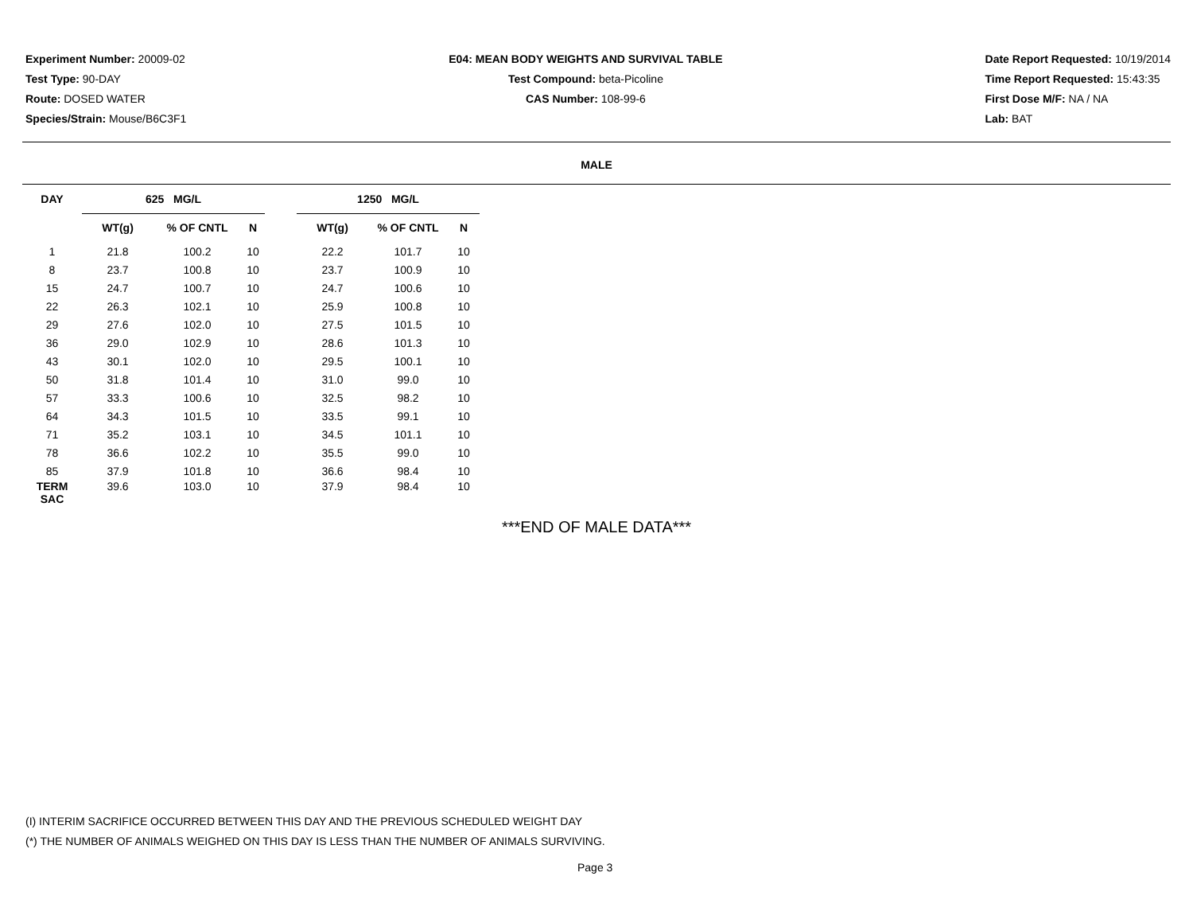Experiment Number: 20009-02
Test Type: 90-DAY
Route: DOSED WATER
Species/Strain: Mouse/B6C3F1
E04: MEAN BODY WEIGHTS AND SURVIVAL TABLE
Test Compound: beta-Picoline
CAS Number: 108-99-6
Date Report Requested: 10/19/2014
Time Report Requested: 15:43:35
First Dose M/F: NA / NA
Lab: BAT
MALE
| DAY | 625 MG/L | | | | 1250 MG/L | | |
| --- | --- | --- | --- | --- | --- | --- | --- |
| | WT(g) | % OF CNTL | N | | WT(g) | % OF CNTL | N |
| 1 | 21.8 | 100.2 | 10 | | 22.2 | 101.7 | 10 |
| 8 | 23.7 | 100.8 | 10 | | 23.7 | 100.9 | 10 |
| 15 | 24.7 | 100.7 | 10 | | 24.7 | 100.6 | 10 |
| 22 | 26.3 | 102.1 | 10 | | 25.9 | 100.8 | 10 |
| 29 | 27.6 | 102.0 | 10 | | 27.5 | 101.5 | 10 |
| 36 | 29.0 | 102.9 | 10 | | 28.6 | 101.3 | 10 |
| 43 | 30.1 | 102.0 | 10 | | 29.5 | 100.1 | 10 |
| 50 | 31.8 | 101.4 | 10 | | 31.0 | 99.0 | 10 |
| 57 | 33.3 | 100.6 | 10 | | 32.5 | 98.2 | 10 |
| 64 | 34.3 | 101.5 | 10 | | 33.5 | 99.1 | 10 |
| 71 | 35.2 | 103.1 | 10 | | 34.5 | 101.1 | 10 |
| 78 | 36.6 | 102.2 | 10 | | 35.5 | 99.0 | 10 |
| 85 | 37.9 | 101.8 | 10 | | 36.6 | 98.4 | 10 |
| TERM SAC | 39.6 | 103.0 | 10 | | 37.9 | 98.4 | 10 |
***END OF MALE DATA***
(I) INTERIM SACRIFICE OCCURRED BETWEEN THIS DAY AND THE PREVIOUS SCHEDULED WEIGHT DAY
(*) THE NUMBER OF ANIMALS WEIGHED ON THIS DAY IS LESS THAN THE NUMBER OF ANIMALS SURVIVING.
Page 3